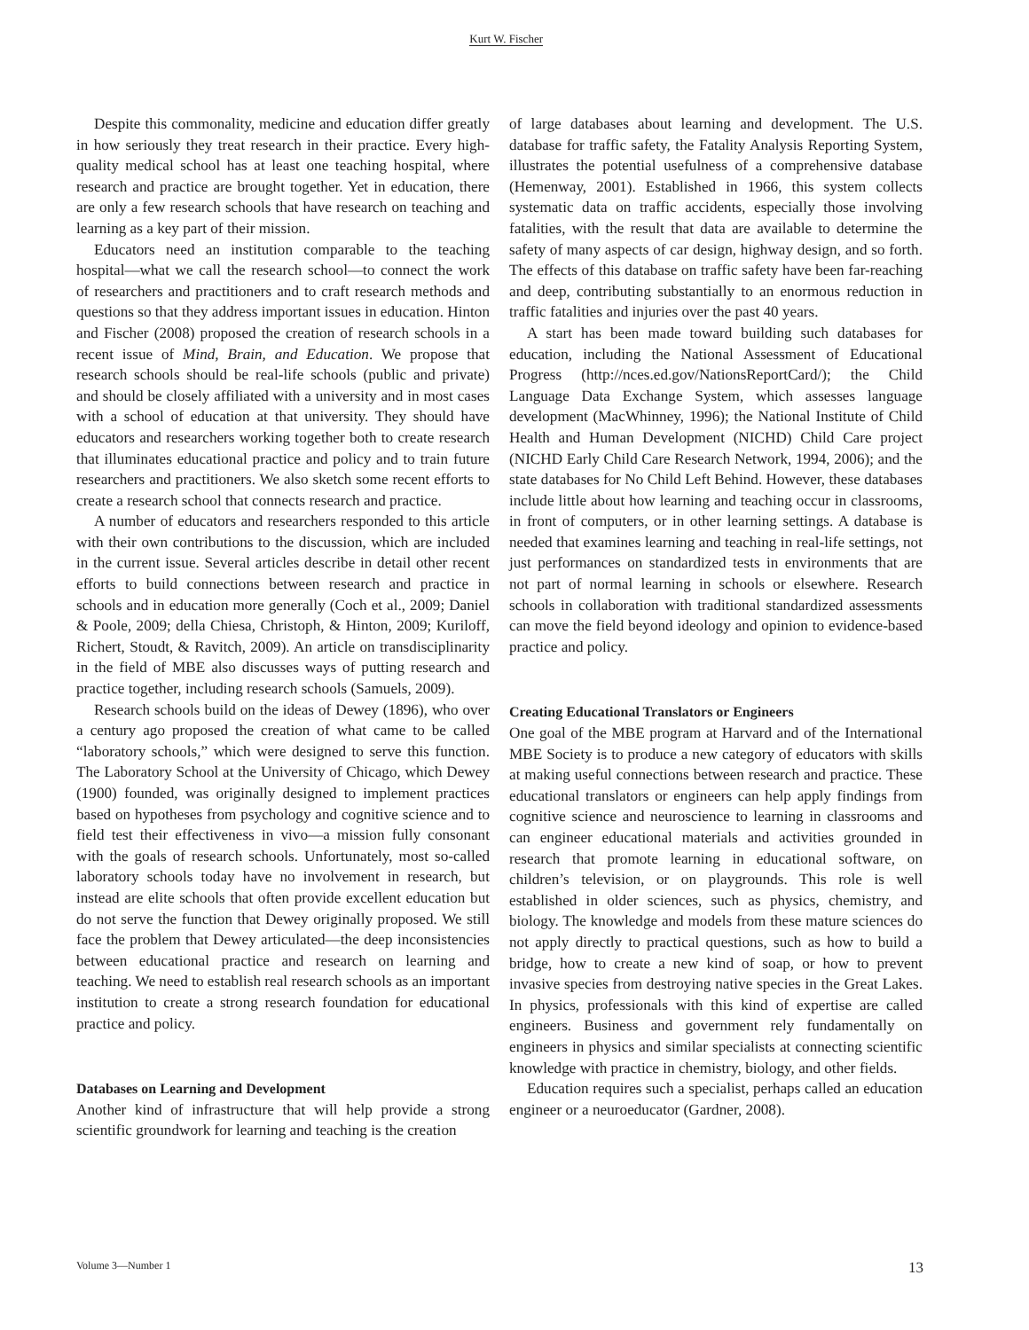Kurt W. Fischer
Despite this commonality, medicine and education differ greatly in how seriously they treat research in their practice. Every high-quality medical school has at least one teaching hospital, where research and practice are brought together. Yet in education, there are only a few research schools that have research on teaching and learning as a key part of their mission.
Educators need an institution comparable to the teaching hospital—what we call the research school—to connect the work of researchers and practitioners and to craft research methods and questions so that they address important issues in education. Hinton and Fischer (2008) proposed the creation of research schools in a recent issue of Mind, Brain, and Education. We propose that research schools should be real-life schools (public and private) and should be closely affiliated with a university and in most cases with a school of education at that university. They should have educators and researchers working together both to create research that illuminates educational practice and policy and to train future researchers and practitioners. We also sketch some recent efforts to create a research school that connects research and practice.
A number of educators and researchers responded to this article with their own contributions to the discussion, which are included in the current issue. Several articles describe in detail other recent efforts to build connections between research and practice in schools and in education more generally (Coch et al., 2009; Daniel & Poole, 2009; della Chiesa, Christoph, & Hinton, 2009; Kuriloff, Richert, Stoudt, & Ravitch, 2009). An article on transdisciplinarity in the field of MBE also discusses ways of putting research and practice together, including research schools (Samuels, 2009).
Research schools build on the ideas of Dewey (1896), who over a century ago proposed the creation of what came to be called “laboratory schools,” which were designed to serve this function. The Laboratory School at the University of Chicago, which Dewey (1900) founded, was originally designed to implement practices based on hypotheses from psychology and cognitive science and to field test their effectiveness in vivo—a mission fully consonant with the goals of research schools. Unfortunately, most so-called laboratory schools today have no involvement in research, but instead are elite schools that often provide excellent education but do not serve the function that Dewey originally proposed. We still face the problem that Dewey articulated—the deep inconsistencies between educational practice and research on learning and teaching. We need to establish real research schools as an important institution to create a strong research foundation for educational practice and policy.
Databases on Learning and Development
Another kind of infrastructure that will help provide a strong scientific groundwork for learning and teaching is the creation
of large databases about learning and development. The U.S. database for traffic safety, the Fatality Analysis Reporting System, illustrates the potential usefulness of a comprehensive database (Hemenway, 2001). Established in 1966, this system collects systematic data on traffic accidents, especially those involving fatalities, with the result that data are available to determine the safety of many aspects of car design, highway design, and so forth. The effects of this database on traffic safety have been far-reaching and deep, contributing substantially to an enormous reduction in traffic fatalities and injuries over the past 40 years.
A start has been made toward building such databases for education, including the National Assessment of Educational Progress (http://nces.ed.gov/NationsReportCard/); the Child Language Data Exchange System, which assesses language development (MacWhinney, 1996); the National Institute of Child Health and Human Development (NICHD) Child Care project (NICHD Early Child Care Research Network, 1994, 2006); and the state databases for No Child Left Behind. However, these databases include little about how learning and teaching occur in classrooms, in front of computers, or in other learning settings. A database is needed that examines learning and teaching in real-life settings, not just performances on standardized tests in environments that are not part of normal learning in schools or elsewhere. Research schools in collaboration with traditional standardized assessments can move the field beyond ideology and opinion to evidence-based practice and policy.
Creating Educational Translators or Engineers
One goal of the MBE program at Harvard and of the International MBE Society is to produce a new category of educators with skills at making useful connections between research and practice. These educational translators or engineers can help apply findings from cognitive science and neuroscience to learning in classrooms and can engineer educational materials and activities grounded in research that promote learning in educational software, on children’s television, or on playgrounds. This role is well established in older sciences, such as physics, chemistry, and biology. The knowledge and models from these mature sciences do not apply directly to practical questions, such as how to build a bridge, how to create a new kind of soap, or how to prevent invasive species from destroying native species in the Great Lakes. In physics, professionals with this kind of expertise are called engineers. Business and government rely fundamentally on engineers in physics and similar specialists at connecting scientific knowledge with practice in chemistry, biology, and other fields.
Education requires such a specialist, perhaps called an education engineer or a neuroeducator (Gardner, 2008).
Volume 3—Number 1 13